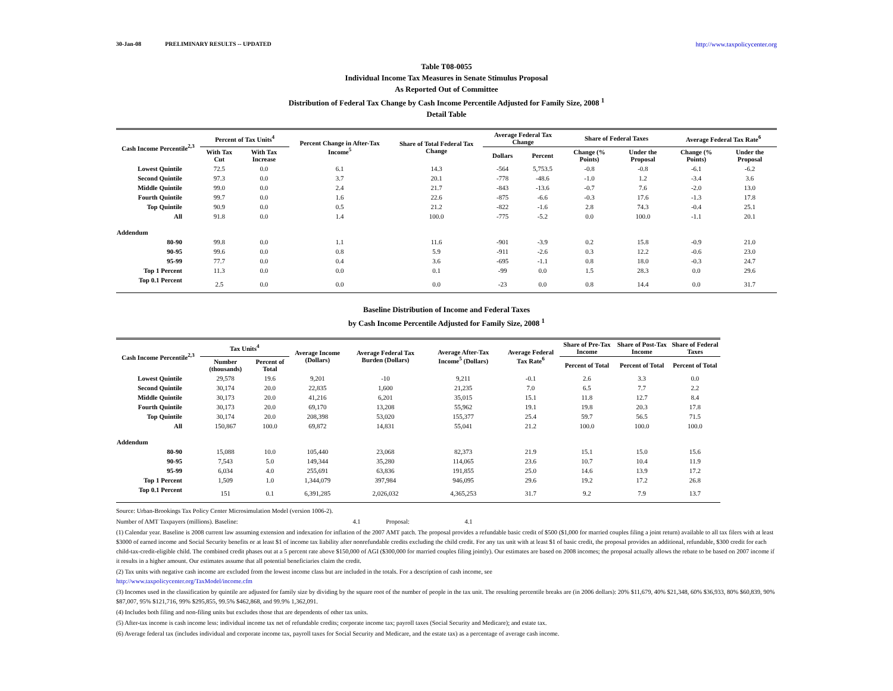30-Jan-08 PRELIMINARY RESULTS -- UPDATED http://www.taxpolicycenter.org
Table T08-0055
Individual Income Tax Measures in Senate Stimulus Proposal
As Reported Out of Committee
Distribution of Federal Tax Change by Cash Income Percentile Adjusted for Family Size, 2008 <sup>1</sup>
Detail Table
| Cash Income Percentile<sup>2,3</sup> | Percent of Tax Units<sup>4</sup> | | Percent Change in After-Tax Income<sup>5</sup> | Share of Total Federal Tax Change | Average Federal Tax Change | | Share of Federal Taxes | | Average Federal Tax Rate<sup>6</sup> | |
| --- | --- | --- | --- | --- | --- | --- | --- | --- | --- | --- |
| | With Tax Cut | With Tax Increase | | | Dollars | Percent | Change (% Points) | Under the Proposal | Change (% Points) | Under the Proposal |
| Lowest Quintile | 72.5 | 0.0 | 6.1 | 14.3 | -564 | 5,753.5 | -0.8 | -0.8 | -6.1 | -6.2 |
| Second Quintile | 97.3 | 0.0 | 3.7 | 20.1 | -778 | -48.6 | -1.0 | 1.2 | -3.4 | 3.6 |
| Middle Quintile | 99.0 | 0.0 | 2.4 | 21.7 | -843 | -13.6 | -0.7 | 7.6 | -2.0 | 13.0 |
| Fourth Quintile | 99.7 | 0.0 | 1.6 | 22.6 | -875 | -6.6 | -0.3 | 17.6 | -1.3 | 17.8 |
| Top Quintile | 90.9 | 0.0 | 0.5 | 21.2 | -822 | -1.6 | 2.8 | 74.3 | -0.4 | 25.1 |
| All | 91.8 | 0.0 | 1.4 | 100.0 | -775 | -5.2 | 0.0 | 100.0 | -1.1 | 20.1 |
| Addendum | | | | | | | | | | |
| 80-90 | 99.8 | 0.0 | 1.1 | 11.6 | -901 | -3.9 | 0.2 | 15.8 | -0.9 | 21.0 |
| 90-95 | 99.6 | 0.0 | 0.8 | 5.9 | -911 | -2.6 | 0.3 | 12.2 | -0.6 | 23.0 |
| 95-99 | 77.7 | 0.0 | 0.4 | 3.6 | -695 | -1.1 | 0.8 | 18.0 | -0.3 | 24.7 |
| Top 1 Percent | 11.3 | 0.0 | 0.0 | 0.1 | -99 | 0.0 | 1.5 | 28.3 | 0.0 | 29.6 |
| Top 0.1 Percent | 2.5 | 0.0 | 0.0 | 0.0 | -23 | 0.0 | 0.8 | 14.4 | 0.0 | 31.7 |
Baseline Distribution of Income and Federal Taxes
by Cash Income Percentile Adjusted for Family Size, 2008 <sup>1</sup>
| Cash Income Percentile<sup>2,3</sup> | Tax Units<sup>4</sup> | | Average Income (Dollars) | Average Federal Tax Burden (Dollars) | Average After-Tax Income<sup>5</sup> (Dollars) | Average Federal Tax Rate<sup>6</sup> | Share of Pre-Tax Income | Share of Post-Tax Income | Share of Federal Taxes |
| --- | --- | --- | --- | --- | --- | --- | --- | --- | --- |
| | Number (thousands) | Percent of Total | | | | | Percent of Total | Percent of Total | Percent of Total |
| Lowest Quintile | 29,578 | 19.6 | 9,201 | -10 | 9,211 | -0.1 | 2.6 | 3.3 | 0.0 |
| Second Quintile | 30,174 | 20.0 | 22,835 | 1,600 | 21,235 | 7.0 | 6.5 | 7.7 | 2.2 |
| Middle Quintile | 30,173 | 20.0 | 41,216 | 6,201 | 35,015 | 15.1 | 11.8 | 12.7 | 8.4 |
| Fourth Quintile | 30,173 | 20.0 | 69,170 | 13,208 | 55,962 | 19.1 | 19.8 | 20.3 | 17.8 |
| Top Quintile | 30,174 | 20.0 | 208,398 | 53,020 | 155,377 | 25.4 | 59.7 | 56.5 | 71.5 |
| All | 150,867 | 100.0 | 69,872 | 14,831 | 55,041 | 21.2 | 100.0 | 100.0 | 100.0 |
| Addendum | | | | | | | | | |
| 80-90 | 15,088 | 10.0 | 105,440 | 23,068 | 82,373 | 21.9 | 15.1 | 15.0 | 15.6 |
| 90-95 | 7,543 | 5.0 | 149,344 | 35,280 | 114,065 | 23.6 | 10.7 | 10.4 | 11.9 |
| 95-99 | 6,034 | 4.0 | 255,691 | 63,836 | 191,855 | 25.0 | 14.6 | 13.9 | 17.2 |
| Top 1 Percent | 1,509 | 1.0 | 1,344,079 | 397,984 | 946,095 | 29.6 | 19.2 | 17.2 | 26.8 |
| Top 0.1 Percent | 151 | 0.1 | 6,391,285 | 2,026,032 | 4,365,253 | 31.7 | 9.2 | 7.9 | 13.7 |
Source: Urban-Brookings Tax Policy Center Microsimulation Model (version 1006-2).
Number of AMT Taxpayers (millions). Baseline: 4.1 Proposal: 4.1
(1) Calendar year. Baseline is 2008 current law assuming extension and indexation for inflation of the 2007 AMT patch. The proposal provides a refundable basic credit of $500 ($1,000 for married couples filing a joint return) available to all tax filers with at least $3000 of earned income and Social Security benefits or at least $1 of income tax liability after nonrefundable credits excluding the child credit. For any tax unit with at least $1 of basic credit, the proposal provides an additional, refundable, $300 credit for each child-tax-credit-eligible child. The combined credit phases out at a 5 percent rate above $150,000 of AGI ($300,000 for married couples filing jointly). Our estimates are based on 2008 incomes; the proposal actually allows the rebate to be based on 2007 income if it results in a higher amount. Our estimates assume that all potential beneficiaries claim the credit.
(2) Tax units with negative cash income are excluded from the lowest income class but are included in the totals. For a description of cash income, see
http://www.taxpolicycenter.org/TaxModel/income.cfm
(3) Incomes used in the classification by quintile are adjusted for family size by dividing by the square root of the number of people in the tax unit. The resulting percentile breaks are (in 2006 dollars): 20% $11,679, 40% $21,348, 60% $36,933, 80% $60,839, 90% $87,007, 95% $121,716, 99% $295,855, 99.5% $462,868, and 99.9% 1,362,091.
(4) Includes both filing and non-filing units but excludes those that are dependents of other tax units.
(5) After-tax income is cash income less: individual income tax net of refundable credits; corporate income tax; payroll taxes (Social Security and Medicare); and estate tax.
(6) Average federal tax (includes individual and corporate income tax, payroll taxes for Social Security and Medicare, and the estate tax) as a percentage of average cash income.